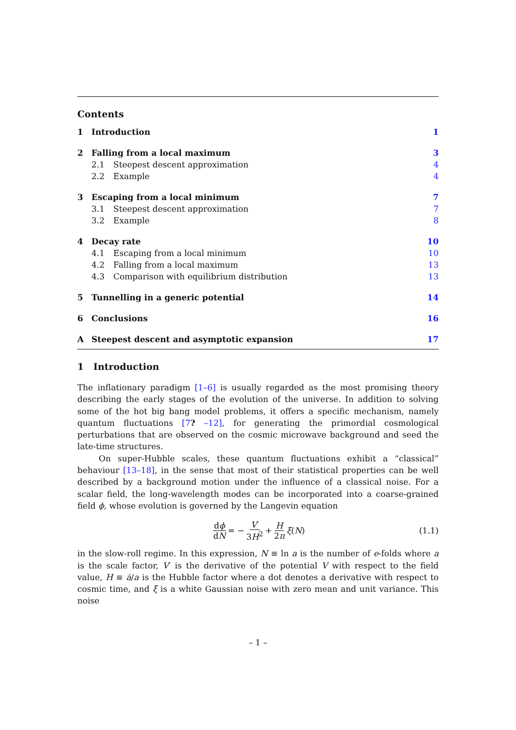Contents
1 Introduction 1
2 Falling from a local maximum 3
2.1 Steepest descent approximation 4
2.2 Example 4
3 Escaping from a local minimum 7
3.1 Steepest descent approximation 7
3.2 Example 8
4 Decay rate 10
4.1 Escaping from a local minimum 10
4.2 Falling from a local maximum 13
4.3 Comparison with equilibrium distribution 13
5 Tunnelling in a generic potential 14
6 Conclusions 16
A Steepest descent and asymptotic expansion 17
1 Introduction
The inflationary paradigm [1–6] is usually regarded as the most promising theory describing the early stages of the evolution of the universe. In addition to solving some of the hot big bang model problems, it offers a specific mechanism, namely quantum fluctuations [7? –12], for generating the primordial cosmological perturbations that are observed on the cosmic microwave background and seed the late-time structures.
On super-Hubble scales, these quantum fluctuations exhibit a “classical” behaviour [13–18], in the sense that most of their statistical properties can be well described by a background motion under the influence of a classical noise. For a scalar field, the long-wavelength modes can be incorporated into a coarse-grained field ϕ, whose evolution is governed by the Langevin equation
dϕ dN = − V′ 3H<sup>2</sup> + H 2π ξ (N) (1.1)
in the slow-roll regime. In this expression, N ≡ ln a is the number of e-folds where a is the scale factor, V′ is the derivative of the potential V with respect to the field value, H ≡ ȧ/a is the Hubble factor where a dot denotes a derivative with respect to cosmic time, and ξ is a white Gaussian noise with zero mean and unit variance. This noise
– 1 –